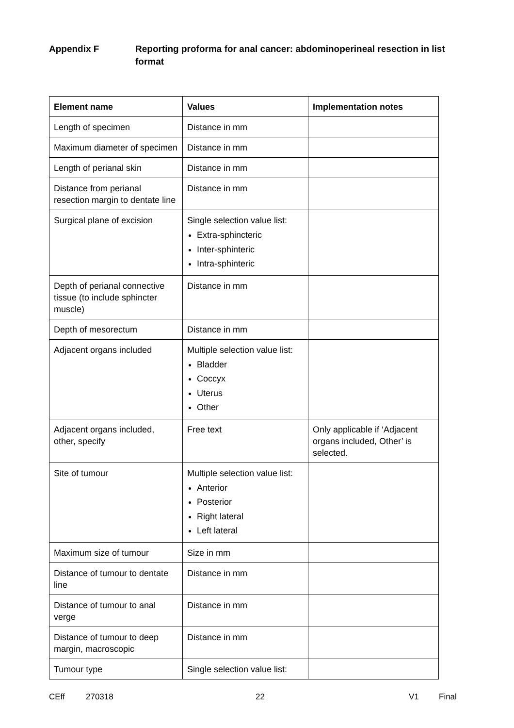Appendix F Reporting proforma for anal cancer: abdominoperineal resection in list format
| Element name | Values | Implementation notes |
| --- | --- | --- |
| Length of specimen | Distance in mm | |
| Maximum diameter of specimen | Distance in mm | |
| Length of perianal skin | Distance in mm | |
| Distance from perianal resection margin to dentate line | Distance in mm | |
| Surgical plane of excision | Single selection value list: Extra-sphincteric Inter-sphinteric Intra-sphinteric | |
| Depth of perianal connective tissue (to include sphincter muscle) | Distance in mm | |
| Depth of mesorectum | Distance in mm | |
| Adjacent organs included | Multiple selection value list: Bladder Coccyx Uterus Other | |
| Adjacent organs included, other, specify | Free text | Only applicable if ‘Adjacent organs included, Other’ is selected. |
| Site of tumour | Multiple selection value list: Anterior Posterior Right lateral Left lateral | |
| Maximum size of tumour | Size in mm | |
| Distance of tumour to dentate line | Distance in mm | |
| Distance of tumour to anal verge | Distance in mm | |
| Distance of tumour to deep margin, macroscopic | Distance in mm | |
| Tumour type | Single selection value list: | |
CEff 270318 22 V1 Final